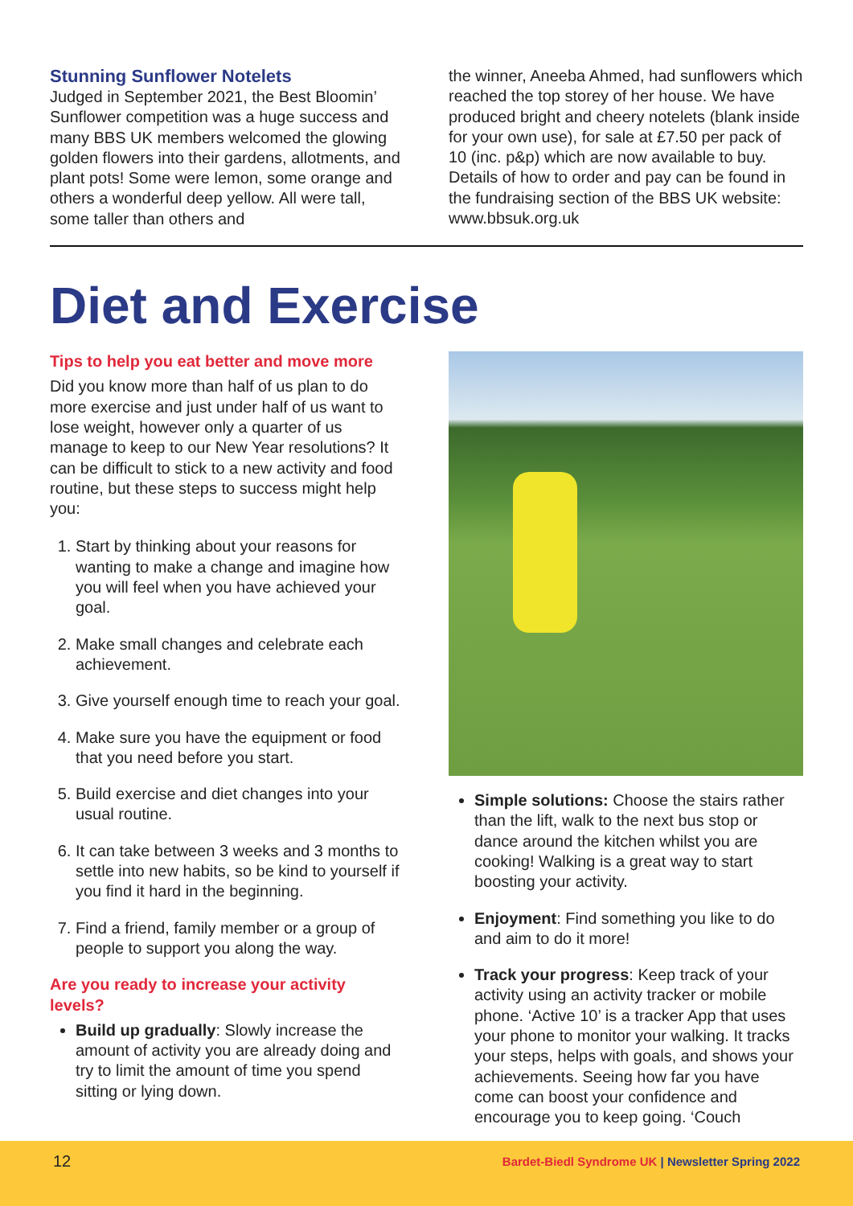Stunning Sunflower Notelets
Judged in September 2021, the Best Bloomin’ Sunflower competition was a huge success and many BBS UK members welcomed the glowing golden flowers into their gardens, allotments, and plant pots! Some were lemon, some orange and others a wonderful deep yellow. All were tall, some taller than others and
the winner, Aneeba Ahmed, had sunflowers which reached the top storey of her house. We have produced bright and cheery notelets (blank inside for your own use), for sale at £7.50 per pack of 10 (inc. p&p) which are now available to buy. Details of how to order and pay can be found in the fundraising section of the BBS UK website: www.bbsuk.org.uk
Diet and Exercise
Tips to help you eat better and move more
Did you know more than half of us plan to do more exercise and just under half of us want to lose weight, however only a quarter of us manage to keep to our New Year resolutions? It can be difficult to stick to a new activity and food routine, but these steps to success might help you:
1. Start by thinking about your reasons for wanting to make a change and imagine how you will feel when you have achieved your goal.
2. Make small changes and celebrate each achievement.
3. Give yourself enough time to reach your goal.
4. Make sure you have the equipment or food that you need before you start.
5. Build exercise and diet changes into your usual routine.
6. It can take between 3 weeks and 3 months to settle into new habits, so be kind to yourself if you find it hard in the beginning.
7. Find a friend, family member or a group of people to support you along the way.
Are you ready to increase your activity levels?
Build up gradually: Slowly increase the amount of activity you are already doing and try to limit the amount of time you spend sitting or lying down.
Simple solutions: Choose the stairs rather than the lift, walk to the next bus stop or dance around the kitchen whilst you are cooking! Walking is a great way to start boosting your activity.
Enjoyment: Find something you like to do and aim to do it more!
Track your progress: Keep track of your activity using an activity tracker or mobile phone. ‘Active 10’ is a tracker App that uses your phone to monitor your walking. It tracks your steps, helps with goals, and shows your achievements. Seeing how far you have come can boost your confidence and encourage you to keep going. ‘Couch
12 Bardet-Biedl Syndrome UK | Newsletter Spring 2022